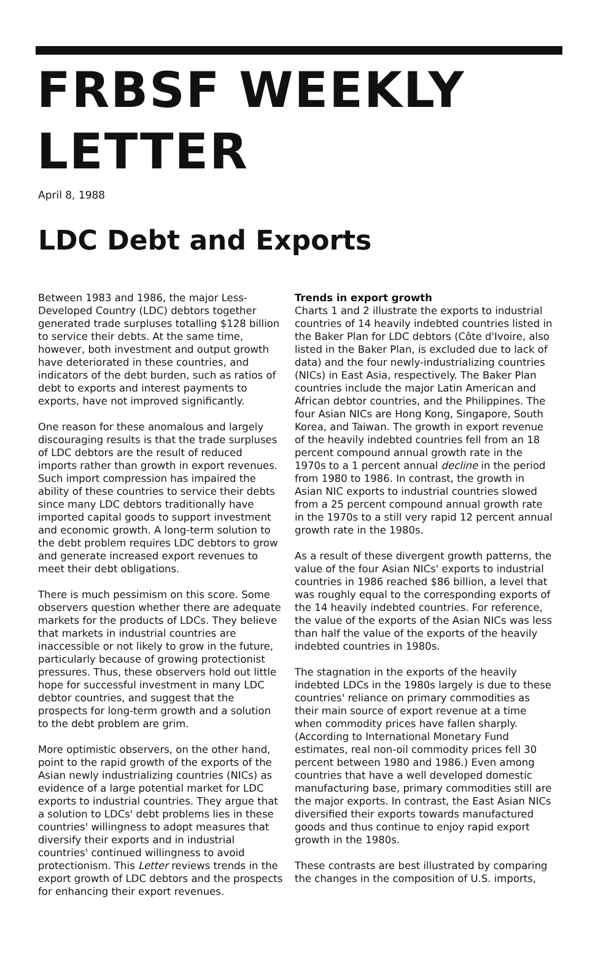FRBSF WEEKLY LETTER
April 8, 1988
LDC Debt and Exports
Between 1983 and 1986, the major Less-Developed Country (LDC) debtors together generated trade surpluses totalling $128 billion to service their debts. At the same time, however, both investment and output growth have deteriorated in these countries, and indicators of the debt burden, such as ratios of debt to exports and interest payments to exports, have not improved significantly.
One reason for these anomalous and largely discouraging results is that the trade surpluses of LDC debtors are the result of reduced imports rather than growth in export revenues. Such import compression has impaired the ability of these countries to service their debts since many LDC debtors traditionally have imported capital goods to support investment and economic growth. A long-term solution to the debt problem requires LDC debtors to grow and generate increased export revenues to meet their debt obligations.
There is much pessimism on this score. Some observers question whether there are adequate markets for the products of LDCs. They believe that markets in industrial countries are inaccessible or not likely to grow in the future, particularly because of growing protectionist pressures. Thus, these observers hold out little hope for successful investment in many LDC debtor countries, and suggest that the prospects for long-term growth and a solution to the debt problem are grim.
More optimistic observers, on the other hand, point to the rapid growth of the exports of the Asian newly industrializing countries (NICs) as evidence of a large potential market for LDC exports to industrial countries. They argue that a solution to LDCs' debt problems lies in these countries' willingness to adopt measures that diversify their exports and in industrial countries' continued willingness to avoid protectionism. This Letter reviews trends in the export growth of LDC debtors and the prospects for enhancing their export revenues.
Trends in export growth
Charts 1 and 2 illustrate the exports to industrial countries of 14 heavily indebted countries listed in the Baker Plan for LDC debtors (Côte d'Ivoire, also listed in the Baker Plan, is excluded due to lack of data) and the four newly-industrializing countries (NICs) in East Asia, respectively. The Baker Plan countries include the major Latin American and African debtor countries, and the Philippines. The four Asian NICs are Hong Kong, Singapore, South Korea, and Taiwan. The growth in export revenue of the heavily indebted countries fell from an 18 percent compound annual growth rate in the 1970s to a 1 percent annual decline in the period from 1980 to 1986. In contrast, the growth in Asian NIC exports to industrial countries slowed from a 25 percent compound annual growth rate in the 1970s to a still very rapid 12 percent annual growth rate in the 1980s.
As a result of these divergent growth patterns, the value of the four Asian NICs' exports to industrial countries in 1986 reached $86 billion, a level that was roughly equal to the corresponding exports of the 14 heavily indebted countries. For reference, the value of the exports of the Asian NICs was less than half the value of the exports of the heavily indebted countries in 1980s.
The stagnation in the exports of the heavily indebted LDCs in the 1980s largely is due to these countries' reliance on primary commodities as their main source of export revenue at a time when commodity prices have fallen sharply. (According to International Monetary Fund estimates, real non-oil commodity prices fell 30 percent between 1980 and 1986.) Even among countries that have a well developed domestic manufacturing base, primary commodities still are the major exports. In contrast, the East Asian NICs diversified their exports towards manufactured goods and thus continue to enjoy rapid export growth in the 1980s.
These contrasts are best illustrated by comparing the changes in the composition of U.S. imports,